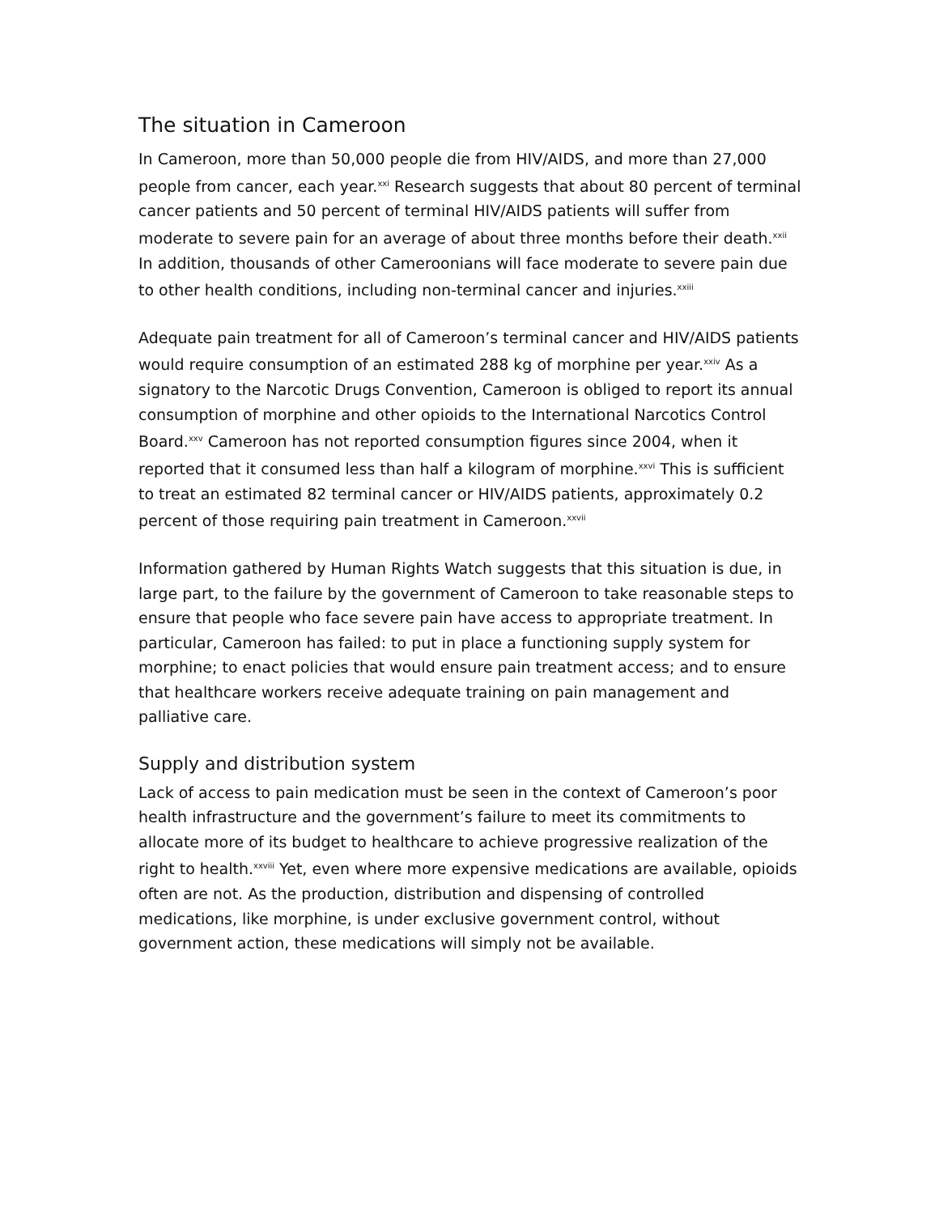The situation in Cameroon
In Cameroon, more than 50,000 people die from HIV/AIDS, and more than 27,000 people from cancer, each year.<sup>xxi</sup> Research suggests that about 80 percent of terminal cancer patients and 50 percent of terminal HIV/AIDS patients will suffer from moderate to severe pain for an average of about three months before their death.<sup>xxii</sup> In addition, thousands of other Cameroonians will face moderate to severe pain due to other health conditions, including non-terminal cancer and injuries.<sup>xxiii</sup>
Adequate pain treatment for all of Cameroon’s terminal cancer and HIV/AIDS patients would require consumption of an estimated 288 kg of morphine per year.<sup>xxiv</sup> As a signatory to the Narcotic Drugs Convention, Cameroon is obliged to report its annual consumption of morphine and other opioids to the International Narcotics Control Board.<sup>xxv</sup> Cameroon has not reported consumption figures since 2004, when it reported that it consumed less than half a kilogram of morphine.<sup>xxvi</sup> This is sufficient to treat an estimated 82 terminal cancer or HIV/AIDS patients, approximately 0.2 percent of those requiring pain treatment in Cameroon.<sup>xxvii</sup>
Information gathered by Human Rights Watch suggests that this situation is due, in large part, to the failure by the government of Cameroon to take reasonable steps to ensure that people who face severe pain have access to appropriate treatment. In particular, Cameroon has failed: to put in place a functioning supply system for morphine; to enact policies that would ensure pain treatment access; and to ensure that healthcare workers receive adequate training on pain management and palliative care.
Supply and distribution system
Lack of access to pain medication must be seen in the context of Cameroon’s poor health infrastructure and the government’s failure to meet its commitments to allocate more of its budget to healthcare to achieve progressive realization of the right to health.<sup>xxviii</sup> Yet, even where more expensive medications are available, opioids often are not. As the production, distribution and dispensing of controlled medications, like morphine, is under exclusive government control, without government action, these medications will simply not be available.